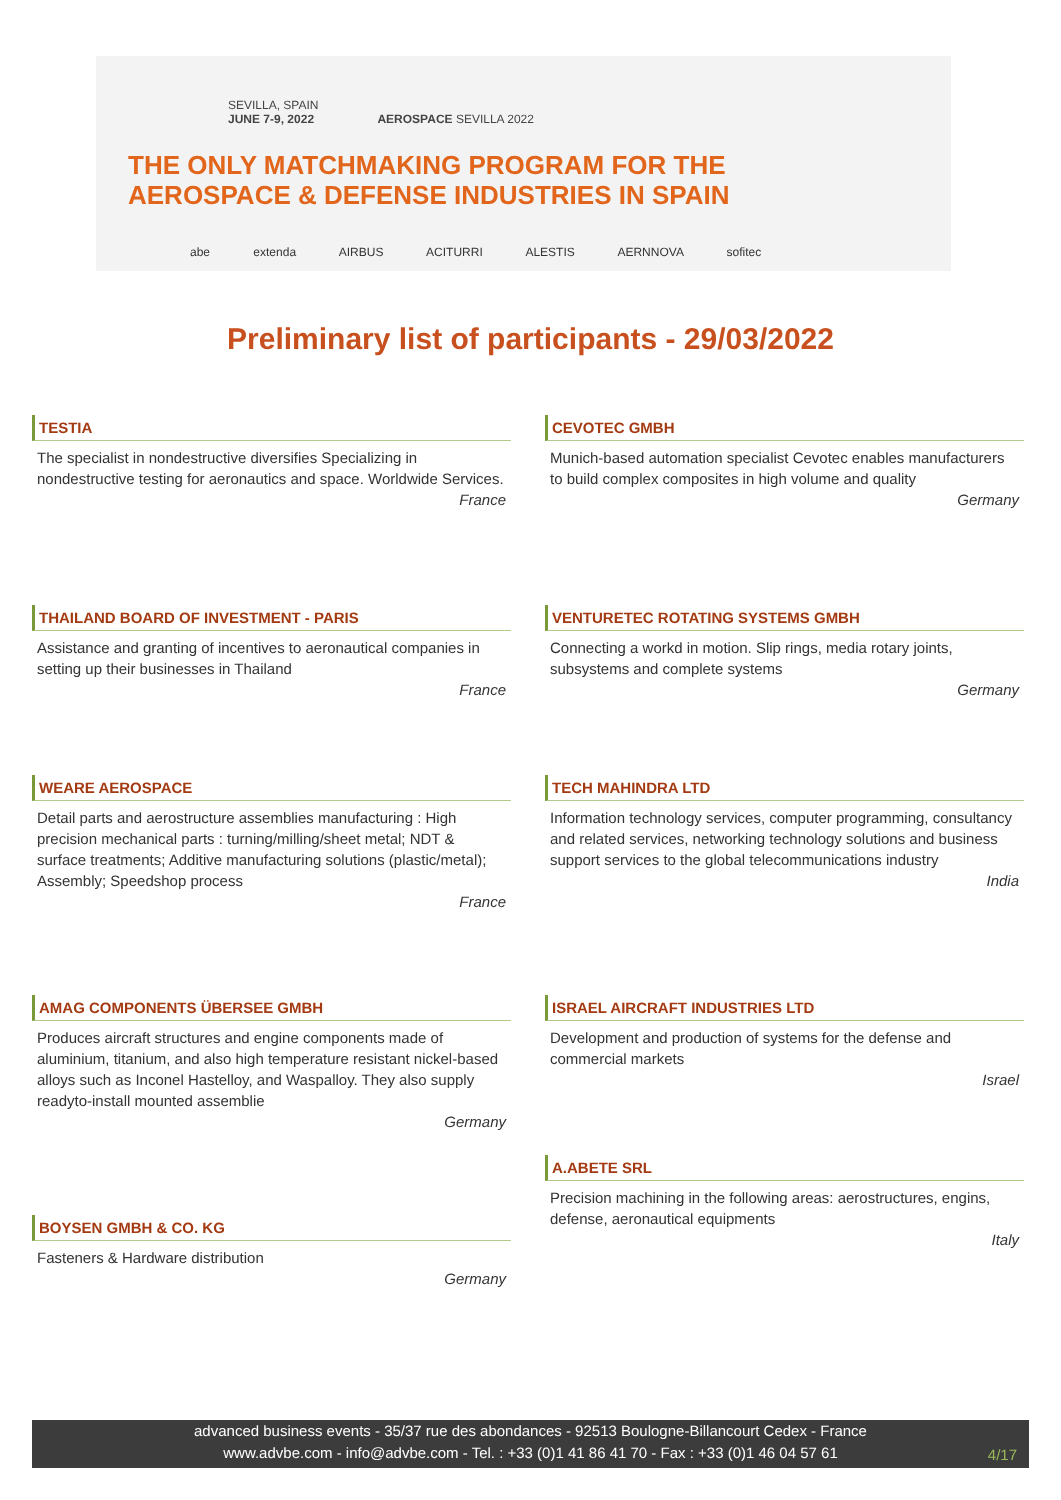SEVILLA, SPAIN
JUNE 7-9, 2022 AEROSPACE SEVILLA 2022
THE ONLY MATCHMAKING PROGRAM FOR THE
AEROSPACE & DEFENSE INDUSTRIES IN SPAIN
abe extenda AIRBUS ACITURRI ALESTIS AERNNOVA sofitec
Preliminary list of participants - 29/03/2022
TESTIA
The specialist in nondestructive diversifies Specializing in nondestructive testing for aeronautics and space. Worldwide Services.
France
CEVOTEC GMBH
Munich-based automation specialist Cevotec enables manufacturers to build complex composites in high volume and quality
Germany
THAILAND BOARD OF INVESTMENT - PARIS
Assistance and granting of incentives to aeronautical companies in setting up their businesses in Thailand
France
VENTURETEC ROTATING SYSTEMS GMBH
Connecting a workd in motion. Slip rings, media rotary joints, subsystems and complete systems
Germany
WEARE AEROSPACE
Detail parts and aerostructure assemblies manufacturing : High precision mechanical parts : turning/milling/sheet metal; NDT & surface treatments; Additive manufacturing solutions (plastic/metal); Assembly; Speedshop process
France
TECH MAHINDRA LTD
Information technology services, computer programming, consultancy and related services, networking technology solutions and business support services to the global telecommunications industry
India
AMAG COMPONENTS ÜBERSEE GMBH
Produces aircraft structures and engine components made of aluminium, titanium, and also high temperature resistant nickel-based alloys such as Inconel Hastelloy, and Waspalloy. They also supply readyto-install mounted assemblie
Germany
ISRAEL AIRCRAFT INDUSTRIES LTD
Development and production of systems for the defense and commercial markets
Israel
A.ABETE SRL
Precision machining in the following areas: aerostructures, engins, defense, aeronautical equipments
Italy
BOYSEN GMBH & CO. KG
Fasteners & Hardware distribution
Germany
advanced business events - 35/37 rue des abondances - 92513 Boulogne-Billancourt Cedex - France
www.advbe.com - info@advbe.com - Tel. : +33 (0)1 41 86 41 70 - Fax : +33 (0)1 46 04 57 61
4/17